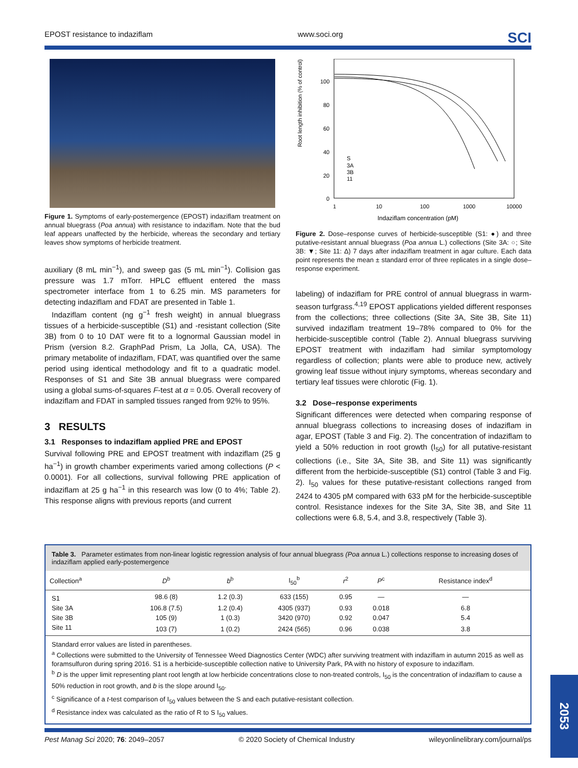EPOST resistance to indaziflam www.soci.org SCI
Figure 1. Symptoms of early-postemergence (EPOST) indaziflam treatment on annual bluegrass (Poa annua) with resistance to indaziflam. Note that the bud leaf appears unaffected by the herbicide, whereas the secondary and tertiary leaves show symptoms of herbicide treatment.
auxiliary (8 mL min<sup>−1</sup>), and sweep gas (5 mL min<sup>−1</sup>). Collision gas pressure was 1.7 mTorr. HPLC effluent entered the mass spectrometer interface from 1 to 6.25 min. MS parameters for detecting indaziflam and FDAT are presented in Table 1.
Indaziflam content (ng g<sup>−1</sup> fresh weight) in annual bluegrass tissues of a herbicide-susceptible (S1) and -resistant collection (Site 3B) from 0 to 10 DAT were fit to a lognormal Gaussian model in Prism (version 8.2. GraphPad Prism, La Jolla, CA, USA). The primary metabolite of indaziflam, FDAT, was quantified over the same period using identical methodology and fit to a quadratic model. Responses of S1 and Site 3B annual bluegrass were compared using a global sums-of-squares F-test at α = 0.05. Overall recovery of indaziflam and FDAT in sampled tissues ranged from 92% to 95%.
3 RESULTS
3.1 Responses to indaziflam applied PRE and EPOST
Survival following PRE and EPOST treatment with indaziflam (25 g ha<sup>−1</sup>) in growth chamber experiments varied among collections (P < 0.0001). For all collections, survival following PRE application of indaziflam at 25 g ha<sup>−1</sup> in this research was low (0 to 4%; Table 2). This response aligns with previous reports (and current
Root length inhibition (% of control)
100
80
60
40
20
0
1
10
100
1000
10000
Indaziflam concentration (pM)
S
3A
3B
11
Figure 2. Dose–response curves of herbicide-susceptible (S1: ●) and three putative-resistant annual bluegrass (Poa annua L.) collections (Site 3A: ○; Site 3B: ▼; Site 11: Δ) 7 days after indaziflam treatment in agar culture. Each data point represents the mean ± standard error of three replicates in a single dose–response experiment.
labeling) of indaziflam for PRE control of annual bluegrass in warm-season turfgrass.<sup>4,19</sup> EPOST applications yielded different responses from the collections; three collections (Site 3A, Site 3B, Site 11) survived indaziflam treatment 19–78% compared to 0% for the herbicide-susceptible control (Table 2). Annual bluegrass surviving EPOST treatment with indaziflam had similar symptomology regardless of collection; plants were able to produce new, actively growing leaf tissue without injury symptoms, whereas secondary and tertiary leaf tissues were chlorotic (Fig. 1).
3.2 Dose–response experiments
Significant differences were detected when comparing response of annual bluegrass collections to increasing doses of indaziflam in agar, EPOST (Table 3 and Fig. 2). The concentration of indaziflam to yield a 50% reduction in root growth (I<sub>50</sub>) for all putative-resistant collections (i.e., Site 3A, Site 3B, and Site 11) was significantly different from the herbicide-susceptible (S1) control (Table 3 and Fig. 2). I<sub>50</sub> values for these putative-resistant collections ranged from 2424 to 4305 pM compared with 633 pM for the herbicide-susceptible control. Resistance indexes for the Site 3A, Site 3B, and Site 11 collections were 6.8, 5.4, and 3.8, respectively (Table 3).
Table 3. Parameter estimates from non-linear logistic regression analysis of four annual bluegrass (Poa annua L.) collections response to increasing doses of indaziflam applied early-postemergence
| Collection<sup>a</sup> | D<sup>b</sup> | b<sup>b</sup> | I<sub>50</sub><sup>b</sup> | r<sup>2</sup> | P<sup>c</sup> | Resistance index<sup>d</sup> |
| --- | --- | --- | --- | --- | --- | --- |
| S1 | 98.6 (8) | 1.2 (0.3) | 633 (155) | 0.95 | — | — |
| Site 3A | 106.8 (7.5) | 1.2 (0.4) | 4305 (937) | 0.93 | 0.018 | 6.8 |
| Site 3B | 105 (9) | 1 (0.3) | 3420 (970) | 0.92 | 0.047 | 5.4 |
| Site 11 | 103 (7) | 1 (0.2) | 2424 (565) | 0.96 | 0.038 | 3.8 |
Standard error values are listed in parentheses.
<sup>a</sup> Collections were submitted to the University of Tennessee Weed Diagnostics Center (WDC) after surviving treatment with indaziflam in autumn 2015 as well as foramsulfuron during spring 2016. S1 is a herbicide-susceptible collection native to University Park, PA with no history of exposure to indaziflam.
<sup>b</sup> D is the upper limit representing plant root length at low herbicide concentrations close to non-treated controls, I<sub>50</sub> is the concentration of indaziflam to cause a 50% reduction in root growth, and b is the slope around I<sub>50</sub>.
<sup>c</sup> Significance of a t-test comparison of I<sub>50</sub> values between the S and each putative-resistant collection.
<sup>d</sup> Resistance index was calculated as the ratio of R to S I<sub>50</sub> values.
Pest Manag Sci 2020; 76: 2049–2057 © 2020 Society of Chemical Industry wileyonlinelibrary.com/journal/ps
2053